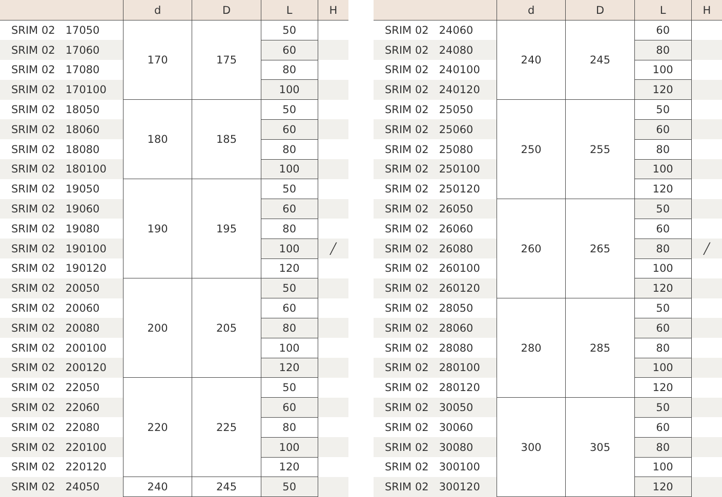| | d | D | L | H |
| --- | --- | --- | --- | --- |
| SRIM 02 17050 | 170 | 175 | 50 | |
| SRIM 02 17060 | | | 60 | |
| SRIM 02 17080 | | | 80 | |
| SRIM 02 170100 | | | 100 | |
| SRIM 02 18050 | 180 | 185 | 50 | |
| SRIM 02 18060 | | | 60 | |
| SRIM 02 18080 | | | 80 | |
| SRIM 02 180100 | | | 100 | |
| SRIM 02 19050 | 190 | 195 | 50 | |
| SRIM 02 19060 | | | 60 | |
| SRIM 02 19080 | | | 80 | |
| SRIM 02 190100 | | | 100 | ╱ |
| SRIM 02 190120 | | | 120 | |
| SRIM 02 20050 | 200 | 205 | 50 | |
| SRIM 02 20060 | | | 60 | |
| SRIM 02 20080 | | | 80 | |
| SRIM 02 200100 | | | 100 | |
| SRIM 02 200120 | | | 120 | |
| SRIM 02 22050 | 220 | 225 | 50 | |
| SRIM 02 22060 | | | 60 | |
| SRIM 02 22080 | | | 80 | |
| SRIM 02 220100 | | | 100 | |
| SRIM 02 220120 | | | 120 | |
| SRIM 02 24050 | 240 | 245 | 50 | |
| | d | D | L | H |
| --- | --- | --- | --- | --- |
| SRIM 02 24060 | 240 | 245 | 60 | |
| SRIM 02 24080 | | | 80 | |
| SRIM 02 240100 | | | 100 | |
| SRIM 02 240120 | | | 120 | |
| SRIM 02 25050 | 250 | 255 | 50 | |
| SRIM 02 25060 | | | 60 | |
| SRIM 02 25080 | | | 80 | |
| SRIM 02 250100 | | | 100 | |
| SRIM 02 250120 | | | 120 | |
| SRIM 02 26050 | 260 | 265 | 50 | |
| SRIM 02 26060 | | | 60 | |
| SRIM 02 26080 | | | 80 | ╱ |
| SRIM 02 260100 | | | 100 | |
| SRIM 02 260120 | | | 120 | |
| SRIM 02 28050 | 280 | 285 | 50 | |
| SRIM 02 28060 | | | 60 | |
| SRIM 02 28080 | | | 80 | |
| SRIM 02 280100 | | | 100 | |
| SRIM 02 280120 | | | 120 | |
| SRIM 02 30050 | 300 | 305 | 50 | |
| SRIM 02 30060 | | | 60 | |
| SRIM 02 30080 | | | 80 | |
| SRIM 02 300100 | | | 100 | |
| SRIM 02 300120 | | | 120 | |